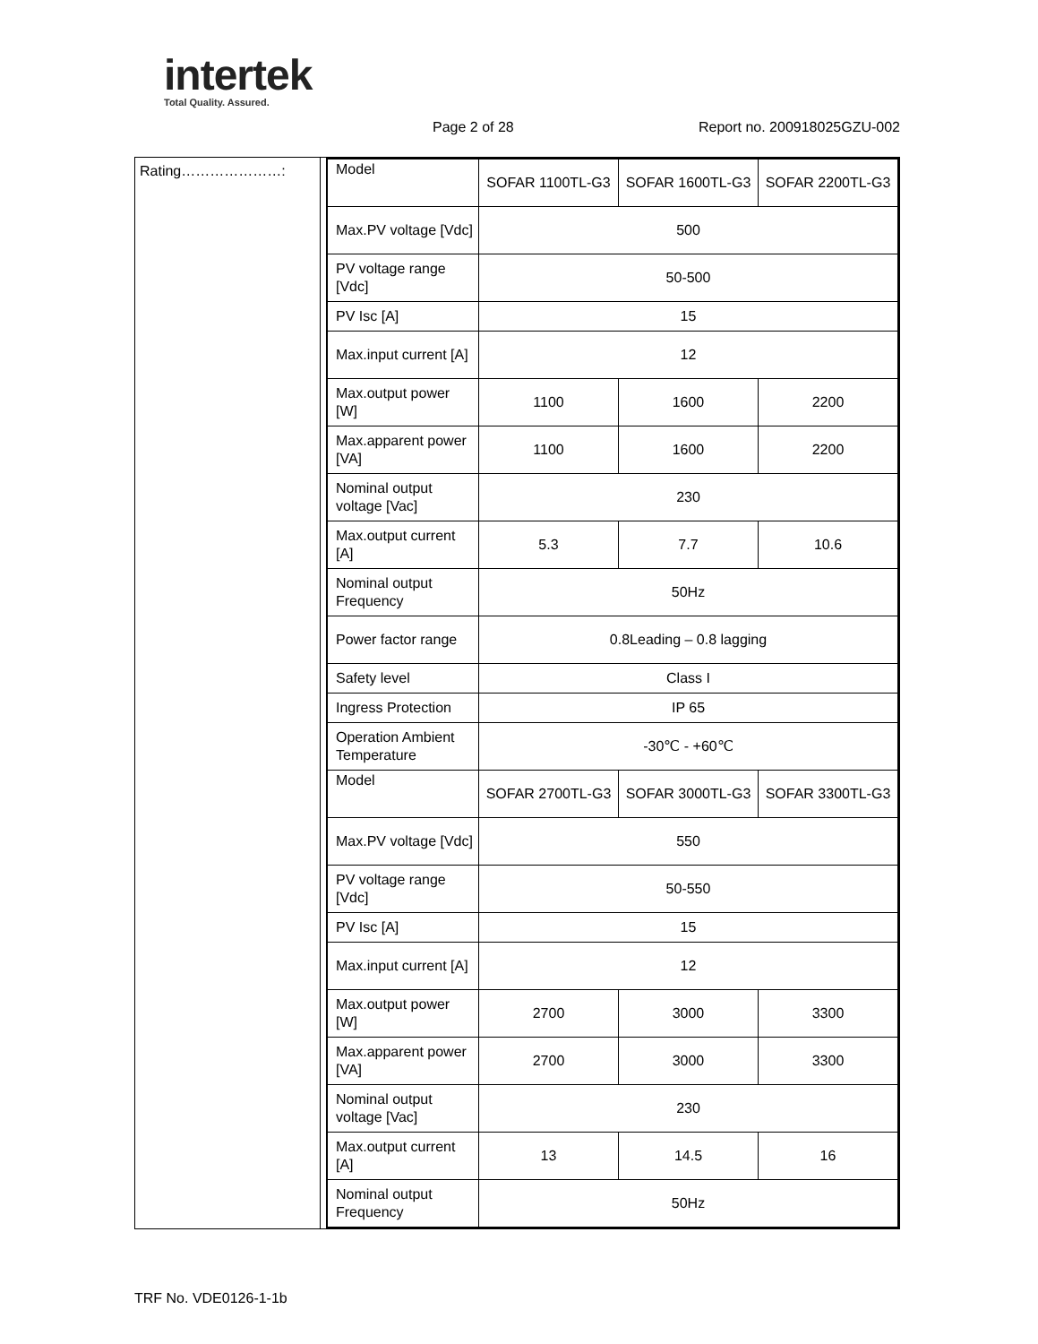intertek
Total Quality. Assured.
Page 2 of 28 Report no. 200918025GZU-002
| Rating…………………: | / Model / SOFAR 1100TL-G3 / SOFAR 1600TL-G3 / SOFAR 2200TL-G3 / / Max.PV voltage [Vdc] / 500 / / / / PV voltage range [Vdc] / 50-500 / / / / PV Isc [A] / 15 / / / / Max.input current [A] / 12 / / / / Max.output power [W] / 1100 / 1600 / 2200 / / Max.apparent power [VA] / 1100 / 1600 / 2200 / / Nominal output voltage [Vac] / 230 / / / / Max.output current [A] / 5.3 / 7.7 / 10.6 / / Nominal output Frequency / 50Hz / / / / Power factor range / 0.8Leading – 0.8 lagging / / / / Safety level / Class I / / / / Ingress Protection / IP 65 / / / / Operation Ambient Temperature / -30℃ - +60℃ / / / / Model / SOFAR 2700TL-G3 / SOFAR 3000TL-G3 / SOFAR 3300TL-G3 / / Max.PV voltage [Vdc] / 550 / / / / PV voltage range [Vdc] / 50-550 / / / / PV Isc [A] / 15 / / / / Max.input current [A] / 12 / / / / Max.output power [W] / 2700 / 3000 / 3300 / / Max.apparent power [VA] / 2700 / 3000 / 3300 / / Nominal output voltage [Vac] / 230 / / / / Max.output current [A] / 13 / 14.5 / 16 / / Nominal output Frequency / 50Hz / / / |
TRF No. VDE0126-1-1b